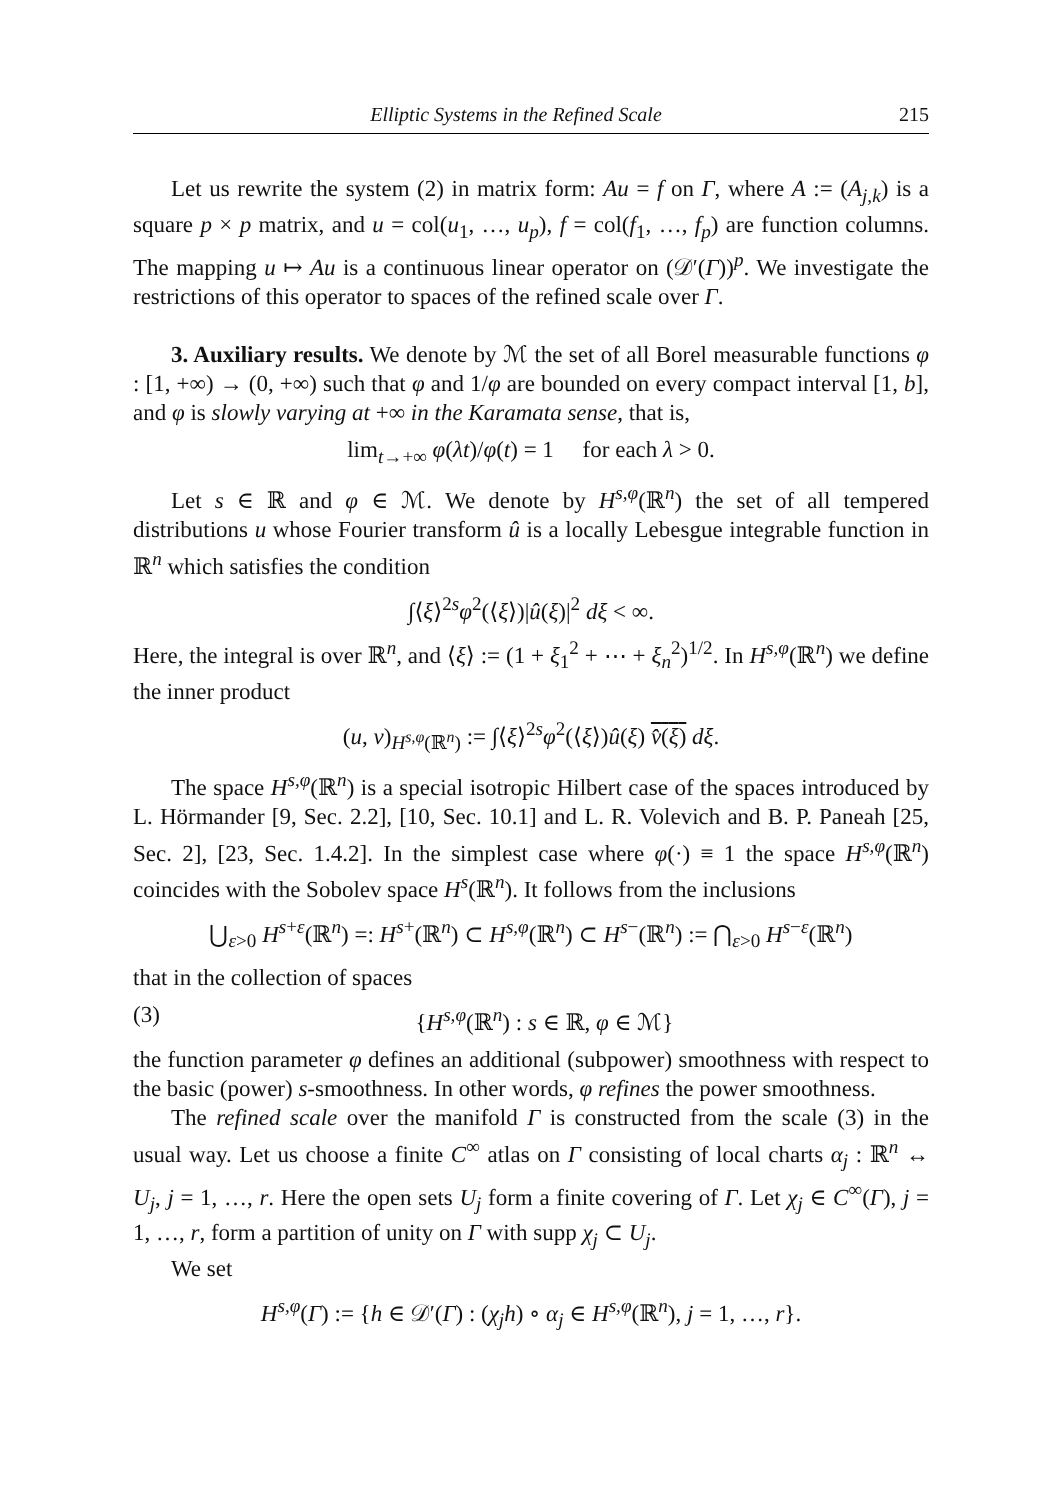Elliptic Systems in the Refined Scale 215
Let us rewrite the system (2) in matrix form: Au = f on Γ, where A := (A<sub>j,k</sub>) is a square p × p matrix, and u = col(u<sub>1</sub>, …, u<sub>p</sub>), f = col(f<sub>1</sub>, …, f<sub>p</sub>) are function columns. The mapping u ↦ Au is a continuous linear operator on (𝒟′(Γ))<sup>p</sup>. We investigate the restrictions of this operator to spaces of the refined scale over Γ.
3. Auxiliary results. We denote by ℳ the set of all Borel measurable functions φ : [1, +∞) → (0, +∞) such that φ and 1/φ are bounded on every compact interval [1, b], and φ is slowly varying at +∞ in the Karamata sense, that is,
lim<sub>t→+∞</sub> φ(λt)/φ(t) = 1 for each λ > 0.
Let s ∈ ℝ and φ ∈ ℳ. We denote by H<sup>s,φ</sup>(ℝ<sup>n</sup>) the set of all tempered distributions u whose Fourier transform û is a locally Lebesgue integrable function in ℝ<sup>n</sup> which satisfies the condition
∫⟨ξ⟩<sup>2s</sup>φ<sup>2</sup>(⟨ξ⟩)|û(ξ)|<sup>2</sup> dξ < ∞.
Here, the integral is over ℝ<sup>n</sup>, and ⟨ξ⟩ := (1 + ξ<sub>1</sub><sup>2</sup> + ⋯ + ξ<sub>n</sub><sup>2</sup>)<sup>1/2</sup>. In H<sup>s,φ</sup>(ℝ<sup>n</sup>) we define the inner product
(u, v)<sub>H<sup>s,φ</sup>(ℝ<sup>n</sup>)</sub> := ∫⟨ξ⟩<sup>2s</sup>φ<sup>2</sup>(⟨ξ⟩)û(ξ) v̂(ξ) dξ.
The space H<sup>s,φ</sup>(ℝ<sup>n</sup>) is a special isotropic Hilbert case of the spaces introduced by L. Hörmander [9, Sec. 2.2], [10, Sec. 10.1] and L. R. Volevich and B. P. Paneah [25, Sec. 2], [23, Sec. 1.4.2]. In the simplest case where φ(·) ≡ 1 the space H<sup>s,φ</sup>(ℝ<sup>n</sup>) coincides with the Sobolev space H<sup>s</sup>(ℝ<sup>n</sup>). It follows from the inclusions
⋃<sub>ε>0</sub> H<sup>s+ε</sup>(ℝ<sup>n</sup>) =: H<sup>s+</sup>(ℝ<sup>n</sup>) ⊂ H<sup>s,φ</sup>(ℝ<sup>n</sup>) ⊂ H<sup>s−</sup>(ℝ<sup>n</sup>) := ⋂<sub>ε>0</sub> H<sup>s−ε</sup>(ℝ<sup>n</sup>)
that in the collection of spaces
(3) {H<sup>s,φ</sup>(ℝ<sup>n</sup>) : s ∈ ℝ, φ ∈ ℳ}
the function parameter φ defines an additional (subpower) smoothness with respect to the basic (power) s-smoothness. In other words, φ refines the power smoothness.
The refined scale over the manifold Γ is constructed from the scale (3) in the usual way. Let us choose a finite C<sup>∞</sup> atlas on Γ consisting of local charts α<sub>j</sub> : ℝ<sup>n</sup> ↔ U<sub>j</sub>, j = 1, …, r. Here the open sets U<sub>j</sub> form a finite covering of Γ. Let χ<sub>j</sub> ∈ C<sup>∞</sup>(Γ), j = 1, …, r, form a partition of unity on Γ with supp χ<sub>j</sub> ⊂ U<sub>j</sub>.
We set
H<sup>s,φ</sup>(Γ) := {h ∈ 𝒟′(Γ) : (χ<sub>j</sub>h) ∘ α<sub>j</sub> ∈ H<sup>s,φ</sup>(ℝ<sup>n</sup>), j = 1, …, r}.